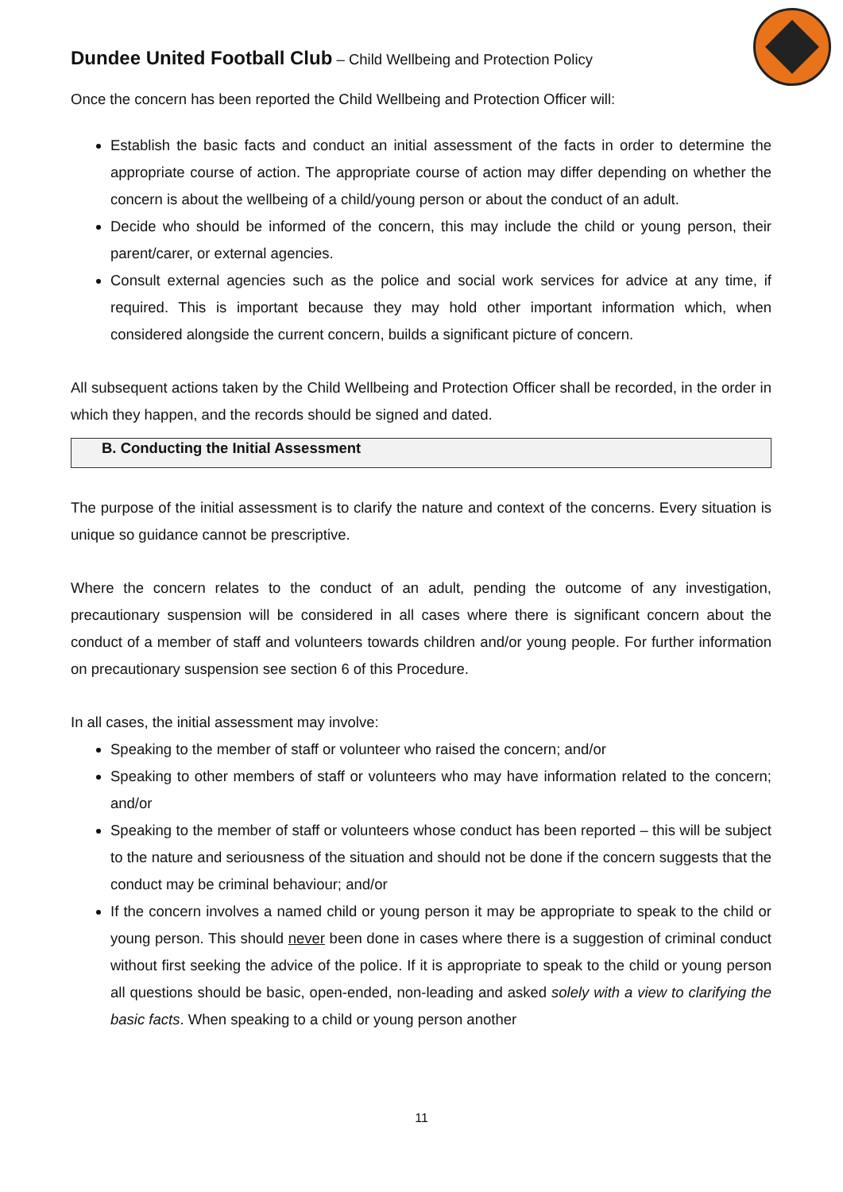Dundee United Football Club – Child Wellbeing and Protection Policy
Once the concern has been reported the Child Wellbeing and Protection Officer will:
Establish the basic facts and conduct an initial assessment of the facts in order to determine the appropriate course of action. The appropriate course of action may differ depending on whether the concern is about the wellbeing of a child/young person or about the conduct of an adult.
Decide who should be informed of the concern, this may include the child or young person, their parent/carer, or external agencies.
Consult external agencies such as the police and social work services for advice at any time, if required. This is important because they may hold other important information which, when considered alongside the current concern, builds a significant picture of concern.
All subsequent actions taken by the Child Wellbeing and Protection Officer shall be recorded, in the order in which they happen, and the records should be signed and dated.
B. Conducting the Initial Assessment
The purpose of the initial assessment is to clarify the nature and context of the concerns. Every situation is unique so guidance cannot be prescriptive.
Where the concern relates to the conduct of an adult, pending the outcome of any investigation, precautionary suspension will be considered in all cases where there is significant concern about the conduct of a member of staff and volunteers towards children and/or young people. For further information on precautionary suspension see section 6 of this Procedure.
In all cases, the initial assessment may involve:
Speaking to the member of staff or volunteer who raised the concern; and/or
Speaking to other members of staff or volunteers who may have information related to the concern; and/or
Speaking to the member of staff or volunteers whose conduct has been reported – this will be subject to the nature and seriousness of the situation and should not be done if the concern suggests that the conduct may be criminal behaviour; and/or
If the concern involves a named child or young person it may be appropriate to speak to the child or young person. This should never been done in cases where there is a suggestion of criminal conduct without first seeking the advice of the police. If it is appropriate to speak to the child or young person all questions should be basic, open-ended, non-leading and asked solely with a view to clarifying the basic facts. When speaking to a child or young person another
11